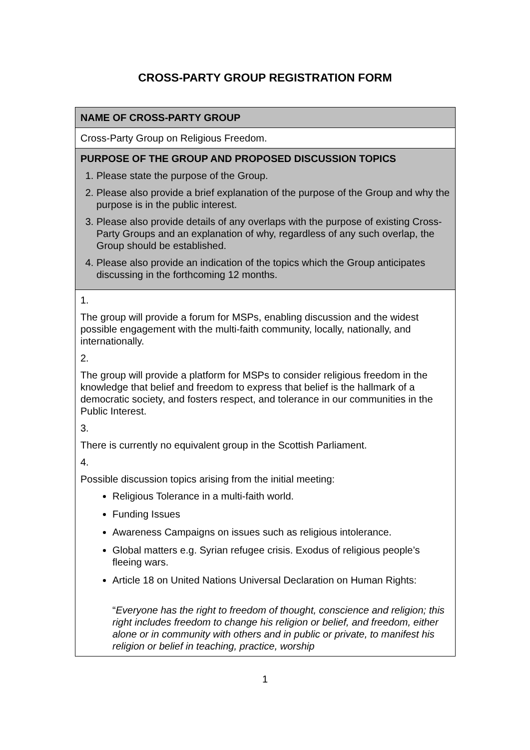CROSS-PARTY GROUP REGISTRATION FORM
| NAME OF CROSS-PARTY GROUP |
| Cross-Party Group on Religious Freedom. |
| PURPOSE OF THE GROUP AND PROPOSED DISCUSSION TOPICS 1. Please state the purpose of the Group. 2. Please also provide a brief explanation of the purpose of the Group and why the purpose is in the public interest. 3. Please also provide details of any overlaps with the purpose of existing Cross-Party Groups and an explanation of why, regardless of any such overlap, the Group should be established. 4. Please also provide an indication of the topics which the Group anticipates discussing in the forthcoming 12 months. |
| 1. The group will provide a forum for MSPs, enabling discussion and the widest possible engagement with the multi-faith community, locally, nationally, and internationally. 2. The group will provide a platform for MSPs to consider religious freedom in the knowledge that belief and freedom to express that belief is the hallmark of a democratic society, and fosters respect, and tolerance in our communities in the Public Interest. 3. There is currently no equivalent group in the Scottish Parliament. 4. Possible discussion topics arising from the initial meeting: Religious Tolerance in a multi-faith world. Funding Issues Awareness Campaigns on issues such as religious intolerance. Global matters e.g. Syrian refugee crisis. Exodus of religious people’s fleeing wars. Article 18 on United Nations Universal Declaration on Human Rights: “ Everyone has the right to freedom of thought, conscience and religion; this right includes freedom to change his religion or belief, and freedom, either alone or in community with others and in public or private, to manifest his religion or belief in teaching, practice, worship |
1